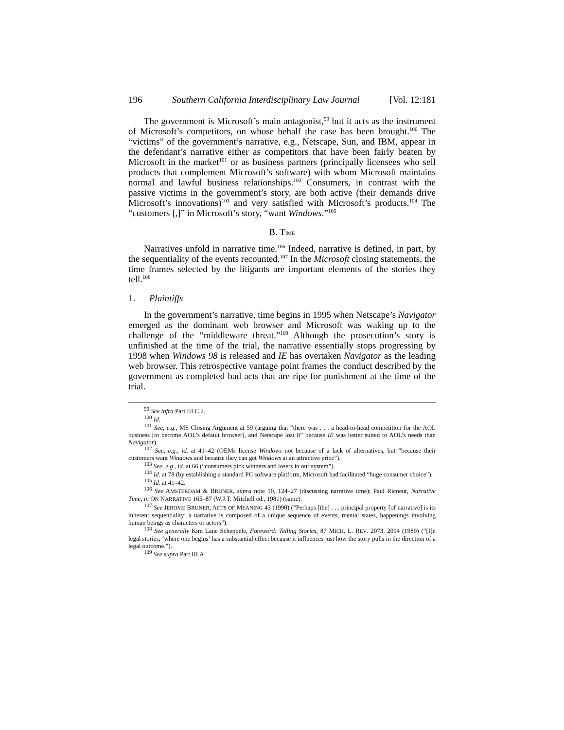196 Southern California Interdisciplinary Law Journal [Vol. 12:181
The government is Microsoft’s main antagonist,<sup>99</sup> but it acts as the instrument of Microsoft’s competitors, on whose behalf the case has been brought.<sup>100</sup> The “victims” of the government’s narrative, e.g., Netscape, Sun, and IBM, appear in the defendant’s narrative either as competitors that have been fairly beaten by Microsoft in the market<sup>101</sup> or as business partners (principally licensees who sell products that complement Microsoft’s software) with whom Microsoft maintains normal and lawful business relationships.<sup>102</sup> Consumers, in contrast with the passive victims in the government’s story, are both active (their demands drive Microsoft’s innovations)<sup>103</sup> and very satisfied with Microsoft’s products.<sup>104</sup> The “customers [,]” in Microsoft’s story, “want Windows.”<sup>105</sup>
B. TIME
Narratives unfold in narrative time.<sup>106</sup> Indeed, narrative is defined, in part, by the sequentiality of the events recounted.<sup>107</sup> In the Microsoft closing statements, the time frames selected by the litigants are important elements of the stories they tell.<sup>108</sup>
1. Plaintiffs
In the government’s narrative, time begins in 1995 when Netscape’s Navigator emerged as the dominant web browser and Microsoft was waking up to the challenge of the “middleware threat.”<sup>109</sup> Although the prosecution’s story is unfinished at the time of the trial, the narrative essentially stops progressing by 1998 when Windows 98 is released and IE has overtaken Navigator as the leading web browser. This retrospective vantage point frames the conduct described by the government as completed bad acts that are ripe for punishment at the time of the trial.
<sup>99</sup> See infra Part III.C.2.
<sup>100</sup> Id.
<sup>101</sup> See, e.g., MS Closing Argument at 59 (arguing that “there was . . . a head-to-head competition for the AOL business [to become AOL’s default browser], and Netscape lost it” because IE was better suited to AOL’s needs than Navigator).
<sup>102</sup> See, e.g., id. at 41–42 (OEMs license Windows not because of a lack of alternatives, but “because their customers want Windows and because they can get Windows at an attractive price”).
<sup>103</sup> See, e.g., id. at 66 (“consumers pick winners and losers in our system”).
<sup>104</sup> Id. at 78 (by establishing a standard PC software platform, Microsoft had facilitated “huge consumer choice”).
<sup>105</sup> Id. at 41–42.
<sup>106</sup> See AMSTERDAM & BRUNER, supra note 10, 124–27 (discussing narrative time); Paul Ricoeur, Narrative Time, in ON NARRATIVE 165–87 (W.J.T. Mitchell ed., 1981) (same).
<sup>107</sup> See JEROME BRUNER, ACTS OF MEANING 43 (1990) (“Perhaps [the] . . . principal property [of narrative] is its inherent sequentiality: a narrative is composed of a unique sequence of events, mental states, happenings involving human beings as characters or actors”).
<sup>108</sup> See generally Kim Lane Scheppele, Foreword: Telling Stories, 87 MICH. L. REV. 2073, 2094 (1989) (“[I]n legal stories, ‘where one begins’ has a substantial effect because it influences just how the story pulls in the direction of a legal outcome.”).
<sup>109</sup> See supra Part III.A.